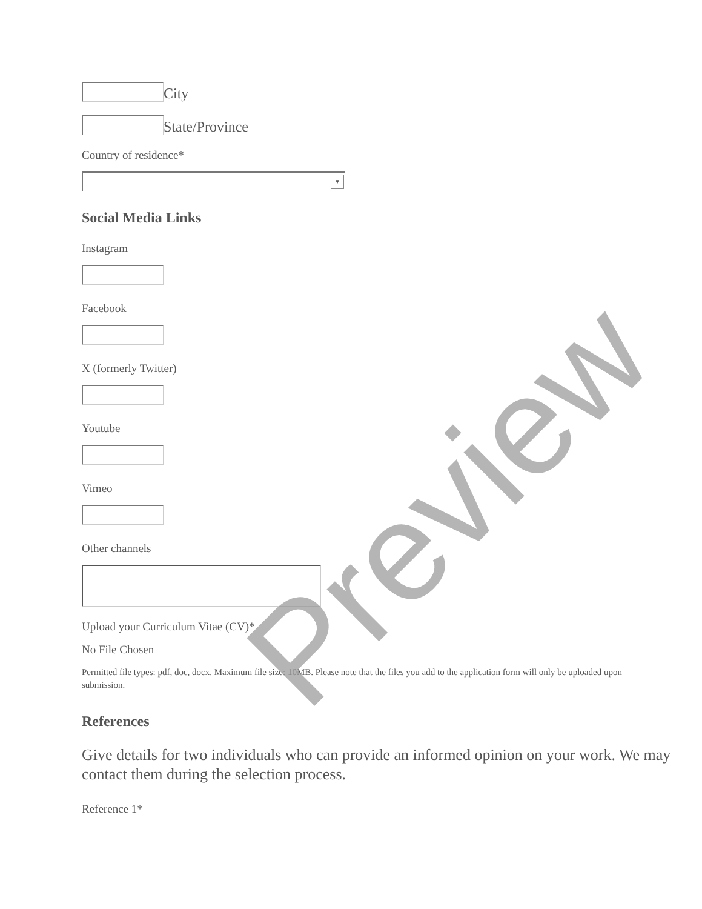City
State/Province
Country of residence*
▼
Social Media Links
Instagram
Facebook
X (formerly Twitter)
Youtube
Vimeo
Other channels
Upload your Curriculum Vitae (CV)*
No File Chosen
Permitted file types: pdf, doc, docx. Maximum file size: 10MB. Please note that the files you add to the application form will only be uploaded upon submission.
References
Give details for two individuals who can provide an informed opinion on your work. We may contact them during the selection process.
Reference 1*
Preview